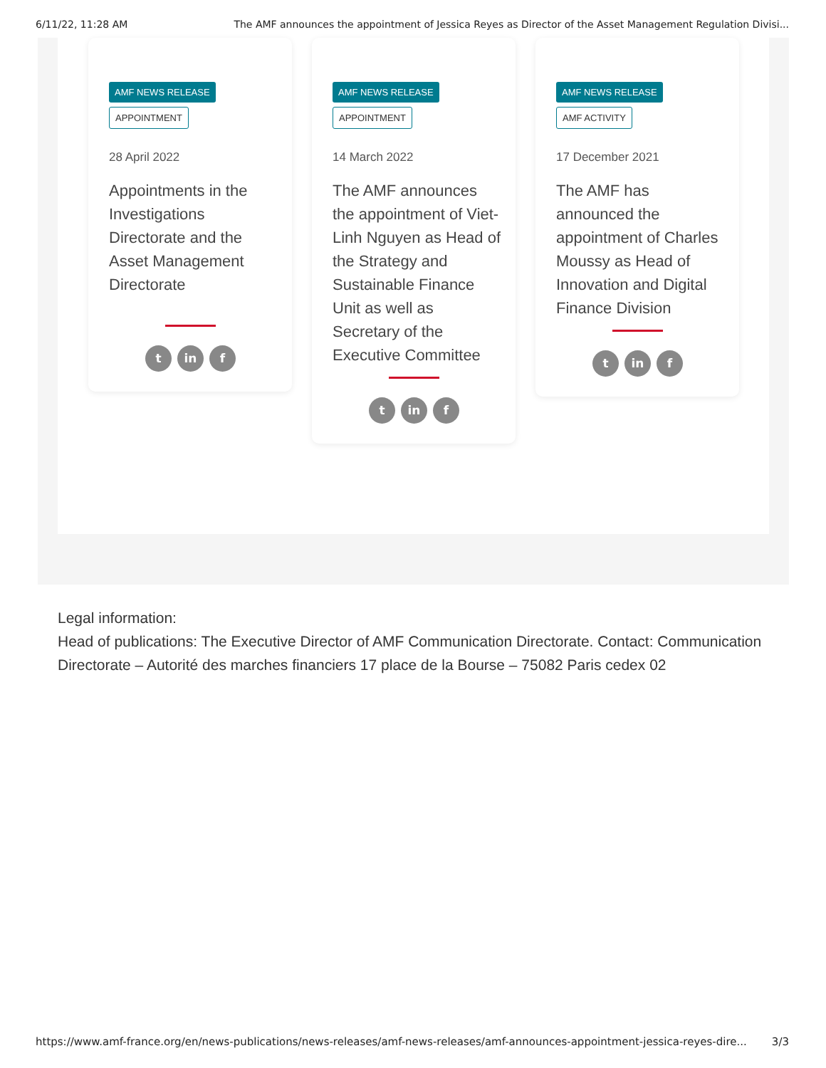6/11/22, 11:28 AM The AMF announces the appointment of Jessica Reyes as Director of the Asset Management Regulation Divisi...
AMF NEWS RELEASE
APPOINTMENT
28 April 2022
Appointments in the Investigations Directorate and the Asset Management Directorate
tin f
AMF NEWS RELEASE
APPOINTMENT
14 March 2022
The AMF announces the appointment of Viet-Linh Nguyen as Head of the Strategy and Sustainable Finance Unit as well as Secretary of the Executive Committee
tin f
AMF NEWS RELEASE
AMF ACTIVITY
17 December 2021
The AMF has announced the appointment of Charles Moussy as Head of Innovation and Digital Finance Division
tin f
Legal information:
Head of publications: The Executive Director of AMF Communication Directorate. Contact: Communication Directorate – Autorité des marches financiers 17 place de la Bourse – 75082 Paris cedex 02
https://www.amf-france.org/en/news-publications/news-releases/amf-news-releases/amf-announces-appointment-jessica-reyes-dire... 3/3